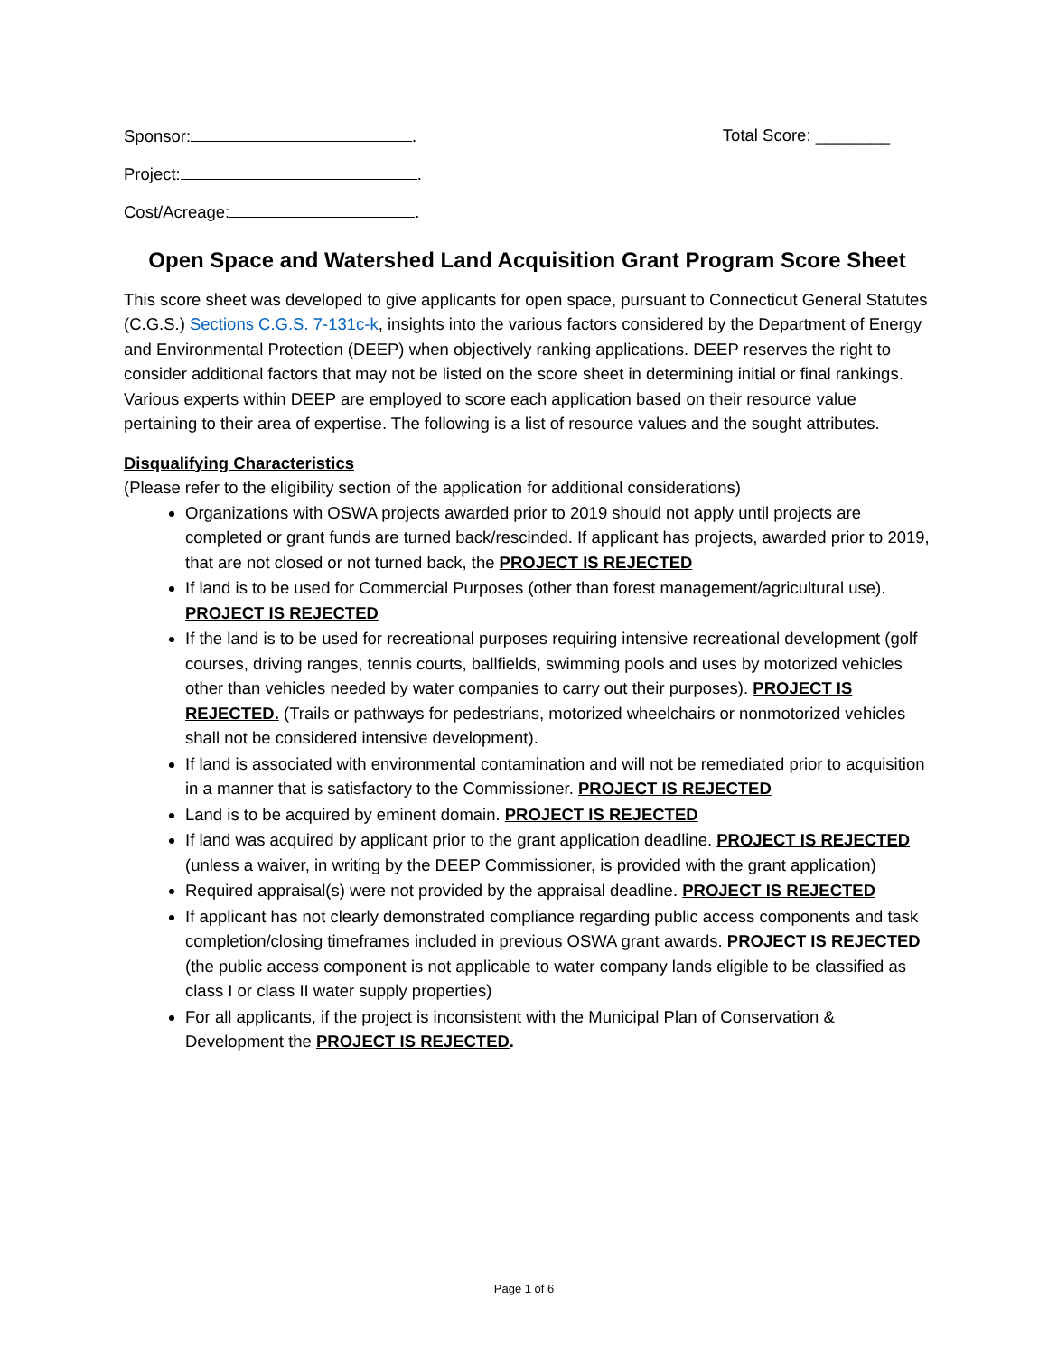Sponsor: . Total Score: ________
Project: .
Cost/Acreage: .
Open Space and Watershed Land Acquisition Grant Program Score Sheet
This score sheet was developed to give applicants for open space, pursuant to Connecticut General Statutes (C.G.S.) Sections C.G.S. 7-131c-k, insights into the various factors considered by the Department of Energy and Environmental Protection (DEEP) when objectively ranking applications. DEEP reserves the right to consider additional factors that may not be listed on the score sheet in determining initial or final rankings. Various experts within DEEP are employed to score each application based on their resource value pertaining to their area of expertise. The following is a list of resource values and the sought attributes.
Disqualifying Characteristics
(Please refer to the eligibility section of the application for additional considerations)
Organizations with OSWA projects awarded prior to 2019 should not apply until projects are completed or grant funds are turned back/rescinded. If applicant has projects, awarded prior to 2019, that are not closed or not turned back, the PROJECT IS REJECTED
If land is to be used for Commercial Purposes (other than forest management/agricultural use). PROJECT IS REJECTED
If the land is to be used for recreational purposes requiring intensive recreational development (golf courses, driving ranges, tennis courts, ballfields, swimming pools and uses by motorized vehicles other than vehicles needed by water companies to carry out their purposes). PROJECT IS REJECTED. (Trails or pathways for pedestrians, motorized wheelchairs or nonmotorized vehicles shall not be considered intensive development).
If land is associated with environmental contamination and will not be remediated prior to acquisition in a manner that is satisfactory to the Commissioner. PROJECT IS REJECTED
Land is to be acquired by eminent domain. PROJECT IS REJECTED
If land was acquired by applicant prior to the grant application deadline. PROJECT IS REJECTED (unless a waiver, in writing by the DEEP Commissioner, is provided with the grant application)
Required appraisal(s) were not provided by the appraisal deadline. PROJECT IS REJECTED
If applicant has not clearly demonstrated compliance regarding public access components and task completion/closing timeframes included in previous OSWA grant awards. PROJECT IS REJECTED (the public access component is not applicable to water company lands eligible to be classified as class I or class II water supply properties)
For all applicants, if the project is inconsistent with the Municipal Plan of Conservation & Development the PROJECT IS REJECTED.
Page 1 of 6